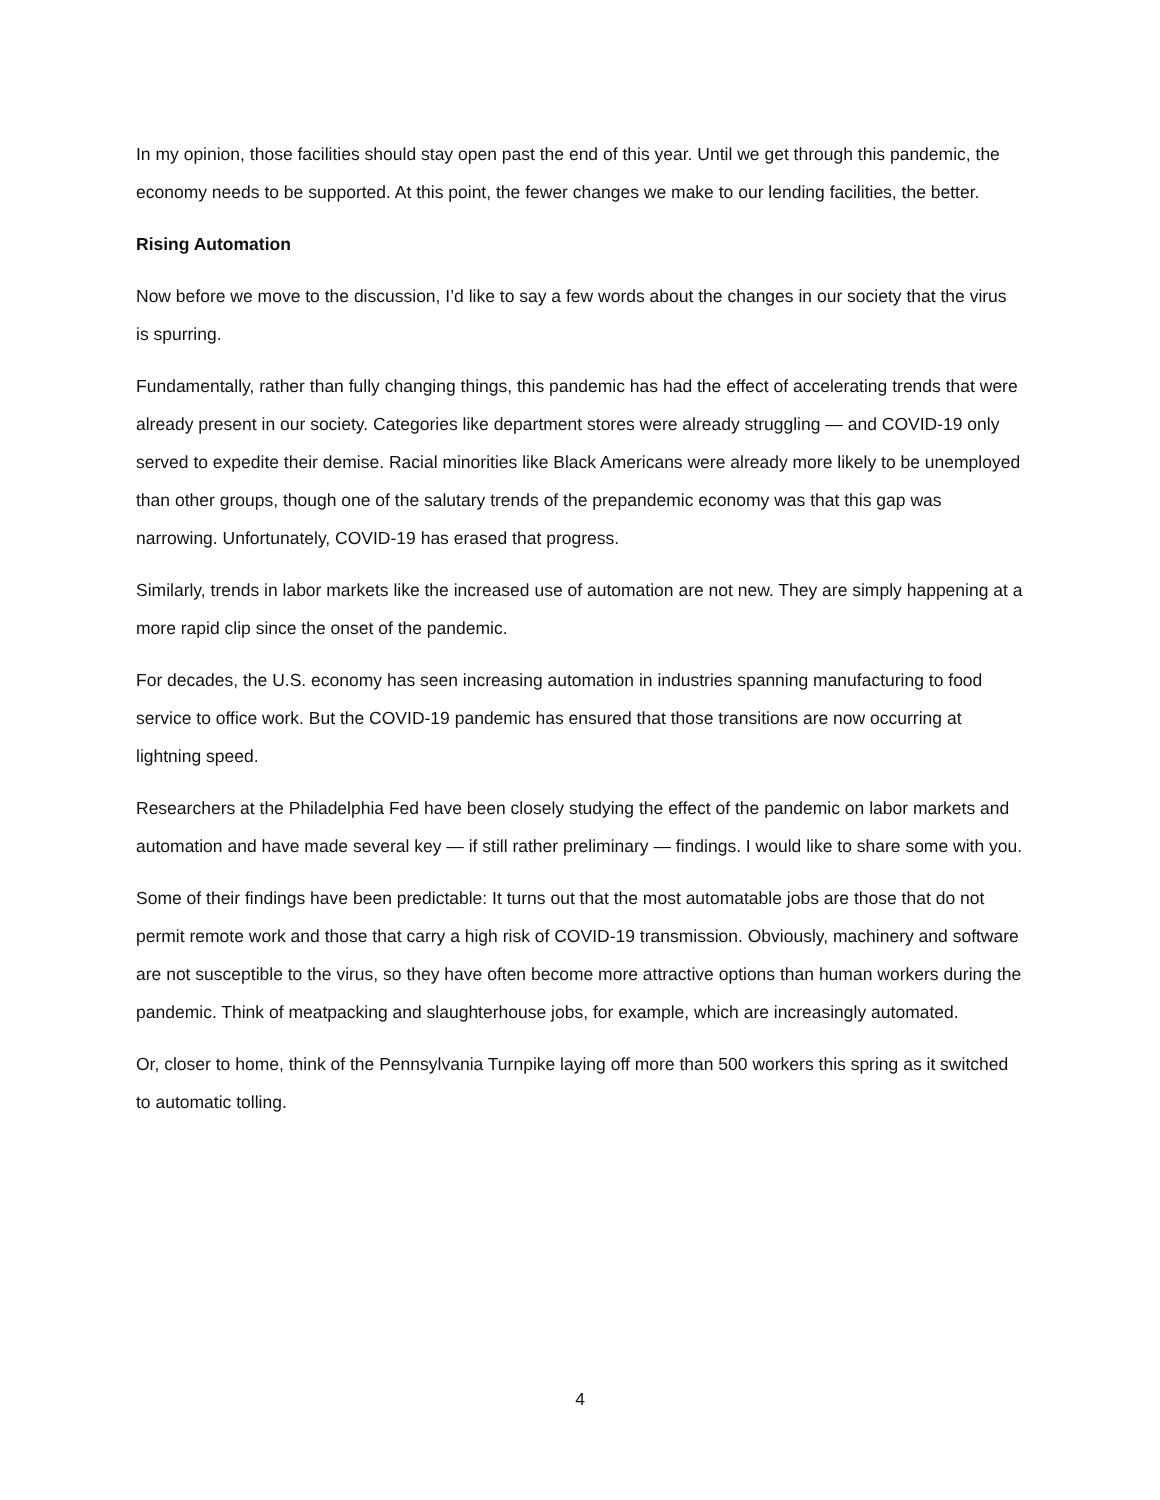In my opinion, those facilities should stay open past the end of this year. Until we get through this pandemic, the economy needs to be supported. At this point, the fewer changes we make to our lending facilities, the better.
Rising Automation
Now before we move to the discussion, I’d like to say a few words about the changes in our society that the virus is spurring.
Fundamentally, rather than fully changing things, this pandemic has had the effect of accelerating trends that were already present in our society. Categories like department stores were already struggling — and COVID-19 only served to expedite their demise. Racial minorities like Black Americans were already more likely to be unemployed than other groups, though one of the salutary trends of the prepandemic economy was that this gap was narrowing. Unfortunately, COVID-19 has erased that progress.
Similarly, trends in labor markets like the increased use of automation are not new. They are simply happening at a more rapid clip since the onset of the pandemic.
For decades, the U.S. economy has seen increasing automation in industries spanning manufacturing to food service to office work. But the COVID-19 pandemic has ensured that those transitions are now occurring at lightning speed.
Researchers at the Philadelphia Fed have been closely studying the effect of the pandemic on labor markets and automation and have made several key — if still rather preliminary — findings. I would like to share some with you.
Some of their findings have been predictable: It turns out that the most automatable jobs are those that do not permit remote work and those that carry a high risk of COVID-19 transmission. Obviously, machinery and software are not susceptible to the virus, so they have often become more attractive options than human workers during the pandemic. Think of meatpacking and slaughterhouse jobs, for example, which are increasingly automated.
Or, closer to home, think of the Pennsylvania Turnpike laying off more than 500 workers this spring as it switched to automatic tolling.
4